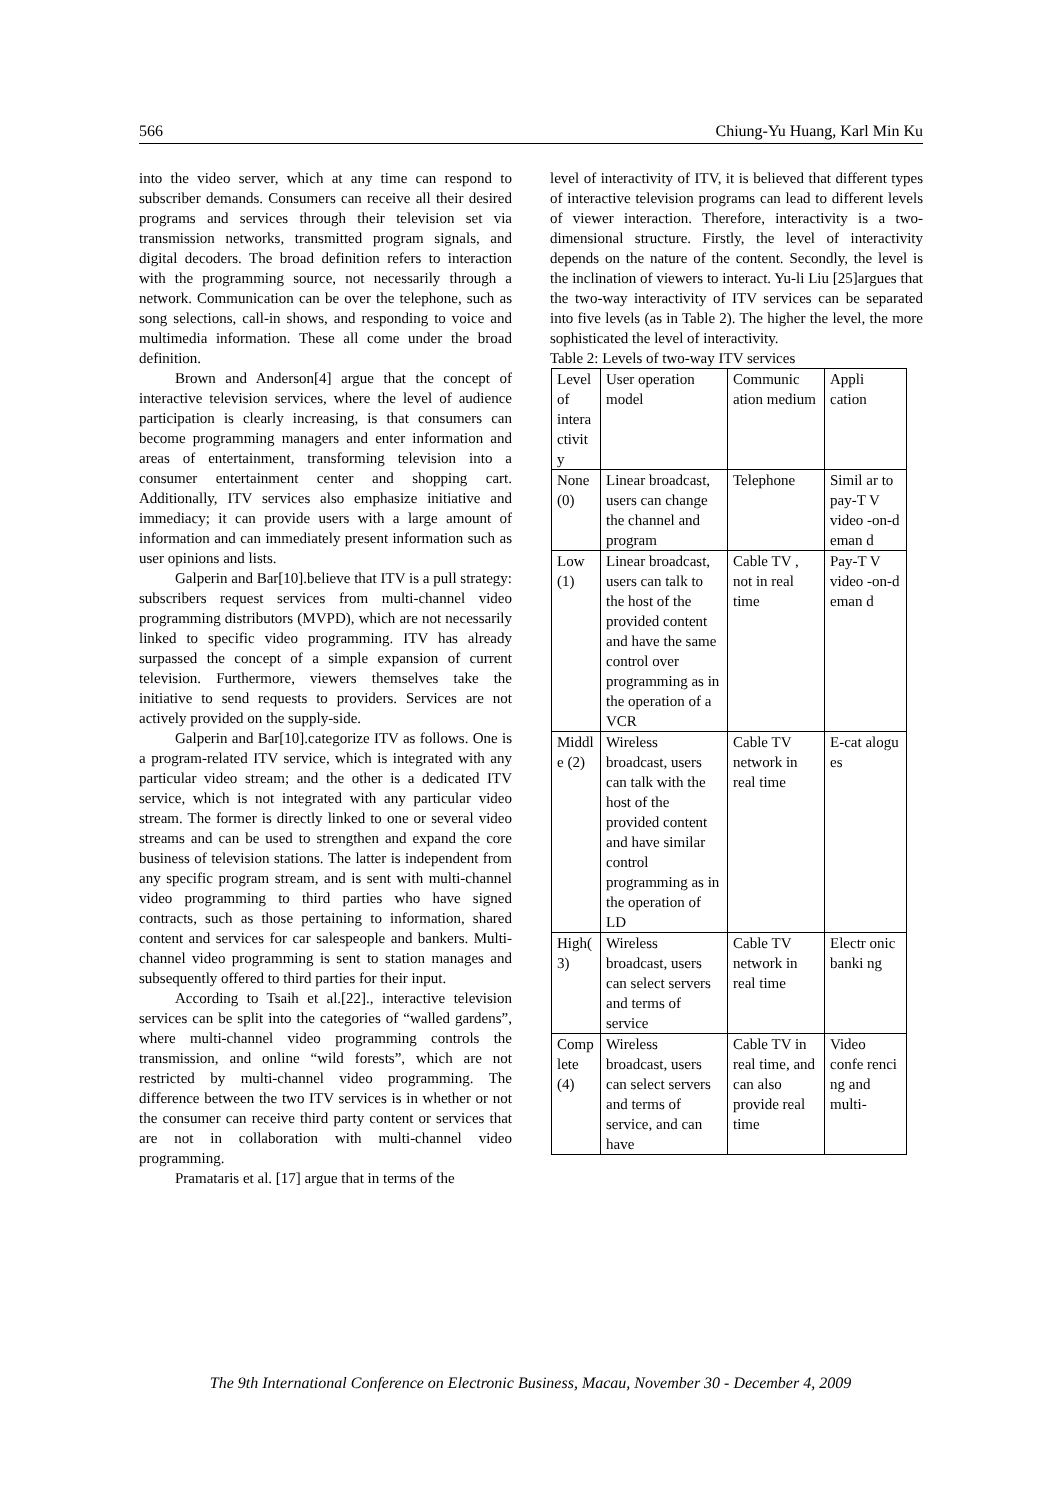566 Chiung-Yu Huang, Karl Min Ku
into the video server, which at any time can respond to subscriber demands. Consumers can receive all their desired programs and services through their television set via transmission networks, transmitted program signals, and digital decoders. The broad definition refers to interaction with the programming source, not necessarily through a network. Communication can be over the telephone, such as song selections, call-in shows, and responding to voice and multimedia information. These all come under the broad definition.
Brown and Anderson[4] argue that the concept of interactive television services, where the level of audience participation is clearly increasing, is that consumers can become programming managers and enter information and areas of entertainment, transforming television into a consumer entertainment center and shopping cart. Additionally, ITV services also emphasize initiative and immediacy; it can provide users with a large amount of information and can immediately present information such as user opinions and lists.
Galperin and Bar[10].believe that ITV is a pull strategy: subscribers request services from multi-channel video programming distributors (MVPD), which are not necessarily linked to specific video programming. ITV has already surpassed the concept of a simple expansion of current television. Furthermore, viewers themselves take the initiative to send requests to providers. Services are not actively provided on the supply-side.
Galperin and Bar[10].categorize ITV as follows. One is a program-related ITV service, which is integrated with any particular video stream; and the other is a dedicated ITV service, which is not integrated with any particular video stream. The former is directly linked to one or several video streams and can be used to strengthen and expand the core business of television stations. The latter is independent from any specific program stream, and is sent with multi-channel video programming to third parties who have signed contracts, such as those pertaining to information, shared content and services for car salespeople and bankers. Multi-channel video programming is sent to station manages and subsequently offered to third parties for their input.
According to Tsaih et al.[22]., interactive television services can be split into the categories of “walled gardens”, where multi-channel video programming controls the transmission, and online “wild forests”, which are not restricted by multi-channel video programming. The difference between the two ITV services is in whether or not the consumer can receive third party content or services that are not in collaboration with multi-channel video programming.
Pramataris et al. [17] argue that in terms of the
level of interactivity of ITV, it is believed that different types of interactive television programs can lead to different levels of viewer interaction. Therefore, interactivity is a two-dimensional structure. Firstly, the level of interactivity depends on the nature of the content. Secondly, the level is the inclination of viewers to interact. Yu-li Liu [25]argues that the two-way interactivity of ITV services can be separated into five levels (as in Table 2). The higher the level, the more sophisticated the level of interactivity.
Table 2: Levels of two-way ITV services
| Level of intera ctivit y | User operation model | Communic ation medium | Appli cation |
| None (0) | Linear broadcast, users can change the channel and program | Telephone | Simil ar to pay-T V video -on-d eman d |
| Low (1) | Linear broadcast, users can talk to the host of the provided content and have the same control over programming as in the operation of a VCR | Cable TV , not in real time | Pay-T V video -on-d eman d |
| Middl e (2) | Wireless broadcast, users can talk with the host of the provided content and have similar control programming as in the operation of LD | Cable TV network in real time | E-cat alogu es |
| High( 3) | Wireless broadcast, users can select servers and terms of service | Cable TV network in real time | Electr onic banki ng |
| Comp lete (4) | Wireless broadcast, users can select servers and terms of service, and can have | Cable TV in real time, and can also provide real time | Video confe renci ng and multi- |
The 9th International Conference on Electronic Business, Macau, November 30 - December 4, 2009